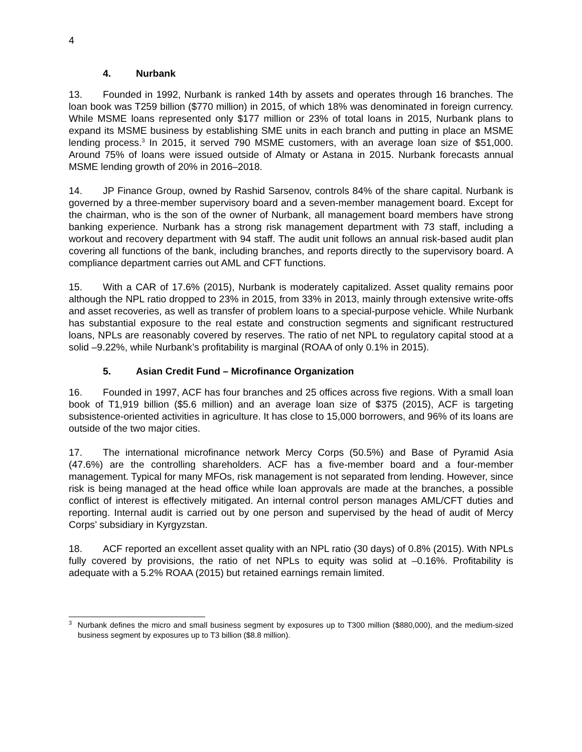4
4. Nurbank
13. Founded in 1992, Nurbank is ranked 14th by assets and operates through 16 branches. The loan book was T259 billion ($770 million) in 2015, of which 18% was denominated in foreign currency. While MSME loans represented only $177 million or 23% of total loans in 2015, Nurbank plans to expand its MSME business by establishing SME units in each branch and putting in place an MSME lending process.<sup>3</sup> In 2015, it served 790 MSME customers, with an average loan size of $51,000. Around 75% of loans were issued outside of Almaty or Astana in 2015. Nurbank forecasts annual MSME lending growth of 20% in 2016–2018.
14. JP Finance Group, owned by Rashid Sarsenov, controls 84% of the share capital. Nurbank is governed by a three-member supervisory board and a seven-member management board. Except for the chairman, who is the son of the owner of Nurbank, all management board members have strong banking experience. Nurbank has a strong risk management department with 73 staff, including a workout and recovery department with 94 staff. The audit unit follows an annual risk-based audit plan covering all functions of the bank, including branches, and reports directly to the supervisory board. A compliance department carries out AML and CFT functions.
15. With a CAR of 17.6% (2015), Nurbank is moderately capitalized. Asset quality remains poor although the NPL ratio dropped to 23% in 2015, from 33% in 2013, mainly through extensive write-offs and asset recoveries, as well as transfer of problem loans to a special-purpose vehicle. While Nurbank has substantial exposure to the real estate and construction segments and significant restructured loans, NPLs are reasonably covered by reserves. The ratio of net NPL to regulatory capital stood at a solid –9.22%, while Nurbank’s profitability is marginal (ROAA of only 0.1% in 2015).
5. Asian Credit Fund – Microfinance Organization
16. Founded in 1997, ACF has four branches and 25 offices across five regions. With a small loan book of T1,919 billion ($5.6 million) and an average loan size of $375 (2015), ACF is targeting subsistence-oriented activities in agriculture. It has close to 15,000 borrowers, and 96% of its loans are outside of the two major cities.
17. The international microfinance network Mercy Corps (50.5%) and Base of Pyramid Asia (47.6%) are the controlling shareholders. ACF has a five-member board and a four-member management. Typical for many MFOs, risk management is not separated from lending. However, since risk is being managed at the head office while loan approvals are made at the branches, a possible conflict of interest is effectively mitigated. An internal control person manages AML/CFT duties and reporting. Internal audit is carried out by one person and supervised by the head of audit of Mercy Corps’ subsidiary in Kyrgyzstan.
18. ACF reported an excellent asset quality with an NPL ratio (30 days) of 0.8% (2015). With NPLs fully covered by provisions, the ratio of net NPLs to equity was solid at –0.16%. Profitability is adequate with a 5.2% ROAA (2015) but retained earnings remain limited.
<sup>3</sup> Nurbank defines the micro and small business segment by exposures up to T300 million ($880,000), and the medium-sized business segment by exposures up to T3 billion ($8.8 million).